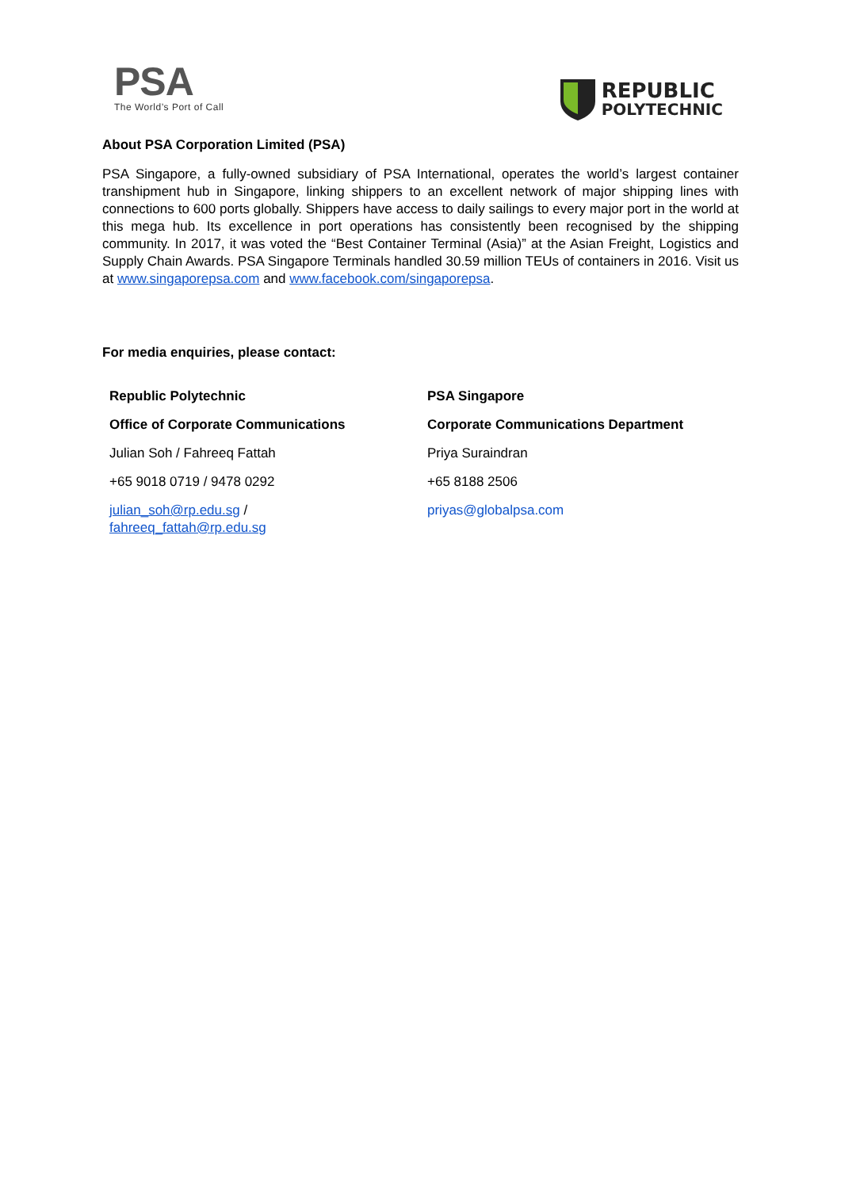PSA
The World’s Port of Call
REPUBLIC
POLYTECHNIC
About PSA Corporation Limited (PSA)
PSA Singapore, a fully-owned subsidiary of PSA International, operates the world’s largest container transhipment hub in Singapore, linking shippers to an excellent network of major shipping lines with connections to 600 ports globally. Shippers have access to daily sailings to every major port in the world at this mega hub. Its excellence in port operations has consistently been recognised by the shipping community. In 2017, it was voted the “Best Container Terminal (Asia)” at the Asian Freight, Logistics and Supply Chain Awards. PSA Singapore Terminals handled 30.59 million TEUs of containers in 2016. Visit us at www.singaporepsa.com and www.facebook.com/singaporepsa.
For media enquiries, please contact:
| Republic Polytechnic | PSA Singapore |
| Office of Corporate Communications | Corporate Communications Department |
| Julian Soh / Fahreeq Fattah | Priya Suraindran |
| +65 9018 0719 / 9478 0292 | +65 8188 2506 |
| julian_soh@rp.edu.sg / fahreeq_fattah@rp.edu.sg | priyas@globalpsa.com |